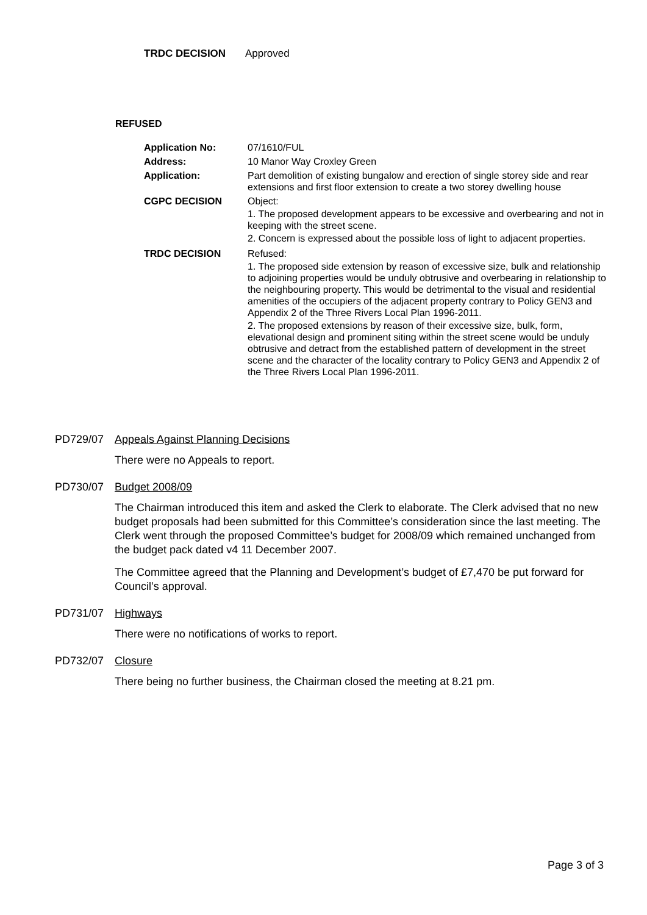TRDC DECISION Approved
REFUSED
| Application No: | 07/1610/FUL |
| Address: | 10 Manor Way Croxley Green |
| Application: | Part demolition of existing bungalow and erection of single storey side and rear extensions and first floor extension to create a two storey dwelling house |
| CGPC DECISION | Object: 1. The proposed development appears to be excessive and overbearing and not in keeping with the street scene. 2. Concern is expressed about the possible loss of light to adjacent properties. |
| TRDC DECISION | Refused: 1. The proposed side extension by reason of excessive size, bulk and relationship to adjoining properties would be unduly obtrusive and overbearing in relationship to the neighbouring property. This would be detrimental to the visual and residential amenities of the occupiers of the adjacent property contrary to Policy GEN3 and Appendix 2 of the Three Rivers Local Plan 1996-2011. 2. The proposed extensions by reason of their excessive size, bulk, form, elevational design and prominent siting within the street scene would be unduly obtrusive and detract from the established pattern of development in the street scene and the character of the locality contrary to Policy GEN3 and Appendix 2 of the Three Rivers Local Plan 1996-2011. |
PD729/07 Appeals Against Planning Decisions
There were no Appeals to report.
PD730/07 Budget 2008/09
The Chairman introduced this item and asked the Clerk to elaborate. The Clerk advised that no new budget proposals had been submitted for this Committee’s consideration since the last meeting. The Clerk went through the proposed Committee’s budget for 2008/09 which remained unchanged from the budget pack dated v4 11 December 2007.
The Committee agreed that the Planning and Development’s budget of £7,470 be put forward for Council’s approval.
PD731/07 Highways
There were no notifications of works to report.
PD732/07 Closure
There being no further business, the Chairman closed the meeting at 8.21 pm.
Page 3 of 3